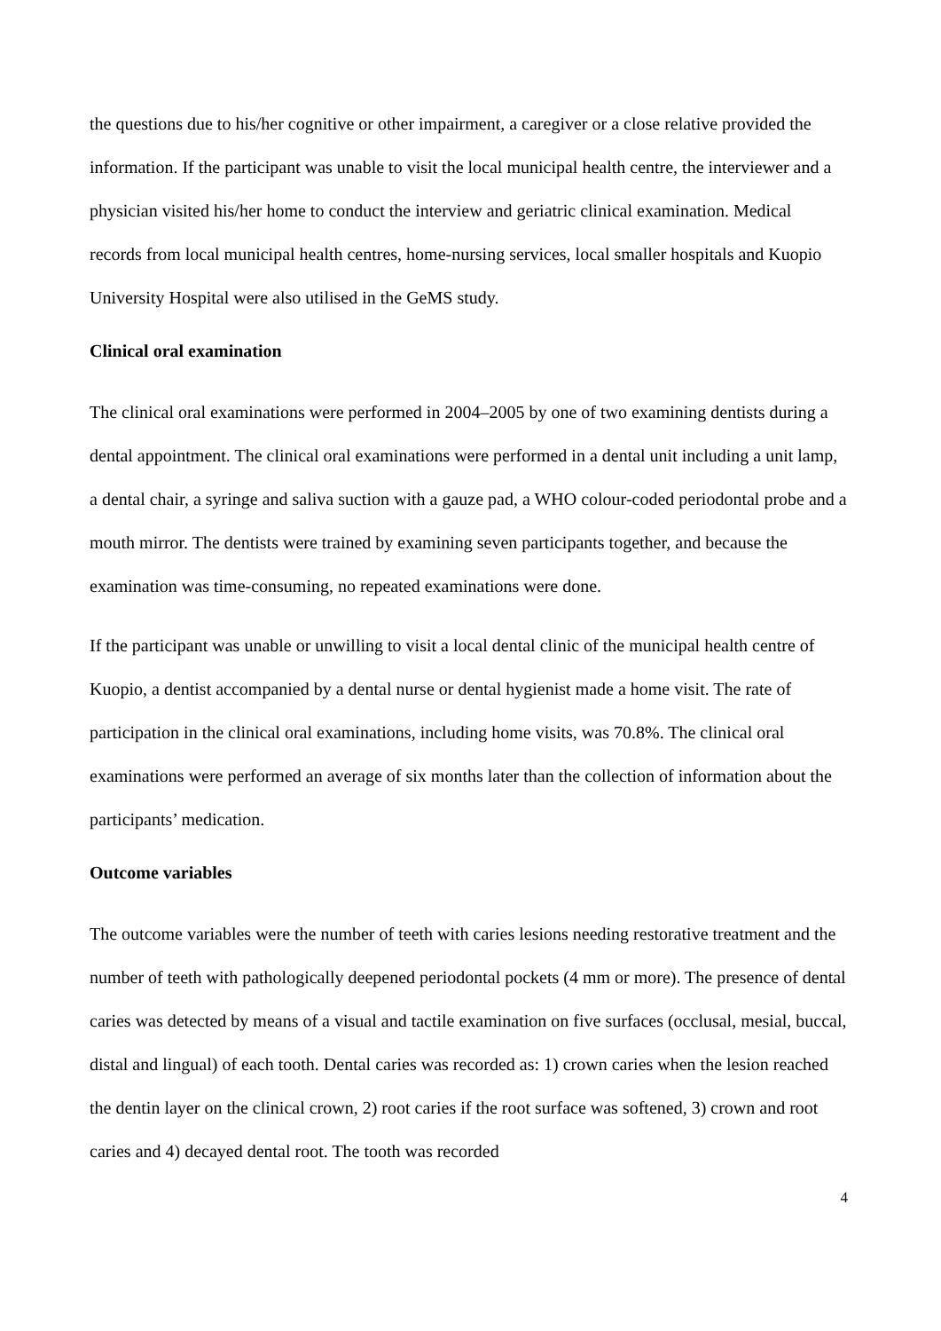the questions due to his/her cognitive or other impairment, a caregiver or a close relative provided the information. If the participant was unable to visit the local municipal health centre, the interviewer and a physician visited his/her home to conduct the interview and geriatric clinical examination. Medical records from local municipal health centres, home-nursing services, local smaller hospitals and Kuopio University Hospital were also utilised in the GeMS study.
Clinical oral examination
The clinical oral examinations were performed in 2004–2005 by one of two examining dentists during a dental appointment. The clinical oral examinations were performed in a dental unit including a unit lamp, a dental chair, a syringe and saliva suction with a gauze pad, a WHO colour-coded periodontal probe and a mouth mirror. The dentists were trained by examining seven participants together, and because the examination was time-consuming, no repeated examinations were done.
If the participant was unable or unwilling to visit a local dental clinic of the municipal health centre of Kuopio, a dentist accompanied by a dental nurse or dental hygienist made a home visit. The rate of participation in the clinical oral examinations, including home visits, was 70.8%. The clinical oral examinations were performed an average of six months later than the collection of information about the participants’ medication.
Outcome variables
The outcome variables were the number of teeth with caries lesions needing restorative treatment and the number of teeth with pathologically deepened periodontal pockets (4 mm or more). The presence of dental caries was detected by means of a visual and tactile examination on five surfaces (occlusal, mesial, buccal, distal and lingual) of each tooth. Dental caries was recorded as: 1) crown caries when the lesion reached the dentin layer on the clinical crown, 2) root caries if the root surface was softened, 3) crown and root caries and 4) decayed dental root. The tooth was recorded
4